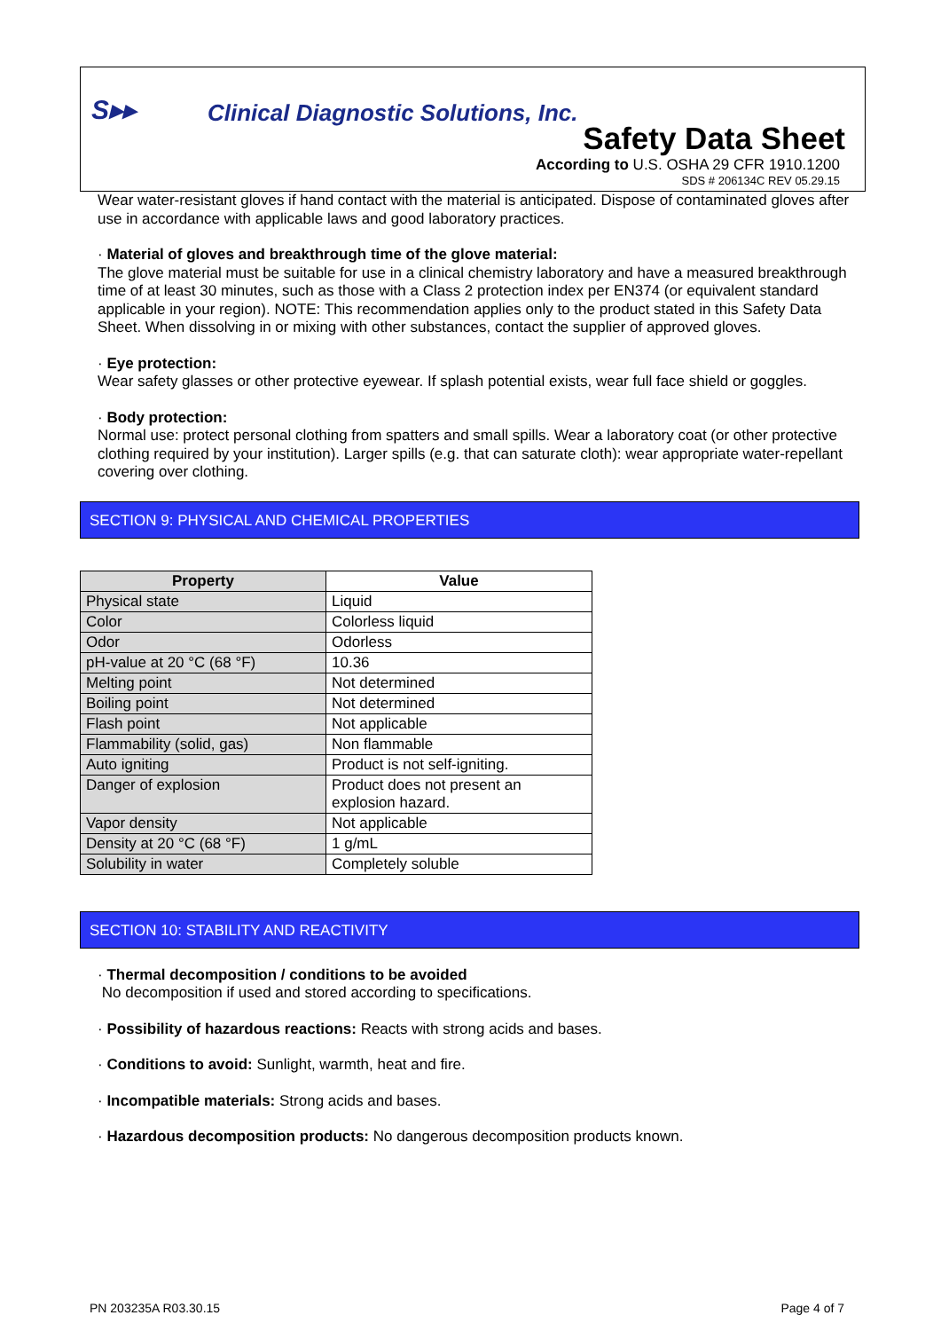S▸▸
Clinical Diagnostic Solutions, Inc.
Safety Data Sheet
According to U.S. OSHA 29 CFR 1910.1200
SDS # 206134C REV 05.29.15
Wear water-resistant gloves if hand contact with the material is anticipated. Dispose of contaminated gloves after use in accordance with applicable laws and good laboratory practices.
· Material of gloves and breakthrough time of the glove material:
The glove material must be suitable for use in a clinical chemistry laboratory and have a measured breakthrough time of at least 30 minutes, such as those with a Class 2 protection index per EN374 (or equivalent standard applicable in your region). NOTE: This recommendation applies only to the product stated in this Safety Data Sheet. When dissolving in or mixing with other substances, contact the supplier of approved gloves.
· Eye protection:
Wear safety glasses or other protective eyewear. If splash potential exists, wear full face shield or goggles.
· Body protection:
Normal use: protect personal clothing from spatters and small spills. Wear a laboratory coat (or other protective clothing required by your institution). Larger spills (e.g. that can saturate cloth): wear appropriate water-repellant covering over clothing.
SECTION 9: PHYSICAL AND CHEMICAL PROPERTIES
| Property | Value |
| --- | --- |
| Physical state | Liquid |
| Color | Colorless liquid |
| Odor | Odorless |
| pH-value at 20 °C (68 °F) | 10.36 |
| Melting point | Not determined |
| Boiling point | Not determined |
| Flash point | Not applicable |
| Flammability (solid, gas) | Non flammable |
| Auto igniting | Product is not self-igniting. |
| Danger of explosion | Product does not present an explosion hazard. |
| Vapor density | Not applicable |
| Density at 20 °C (68 °F) | 1 g/mL |
| Solubility in water | Completely soluble |
SECTION 10: STABILITY AND REACTIVITY
· Thermal decomposition / conditions to be avoided
No decomposition if used and stored according to specifications.
· Possibility of hazardous reactions: Reacts with strong acids and bases.
· Conditions to avoid: Sunlight, warmth, heat and fire.
· Incompatible materials: Strong acids and bases.
· Hazardous decomposition products: No dangerous decomposition products known.
PN 203235A R03.30.15 Page 4 of 7